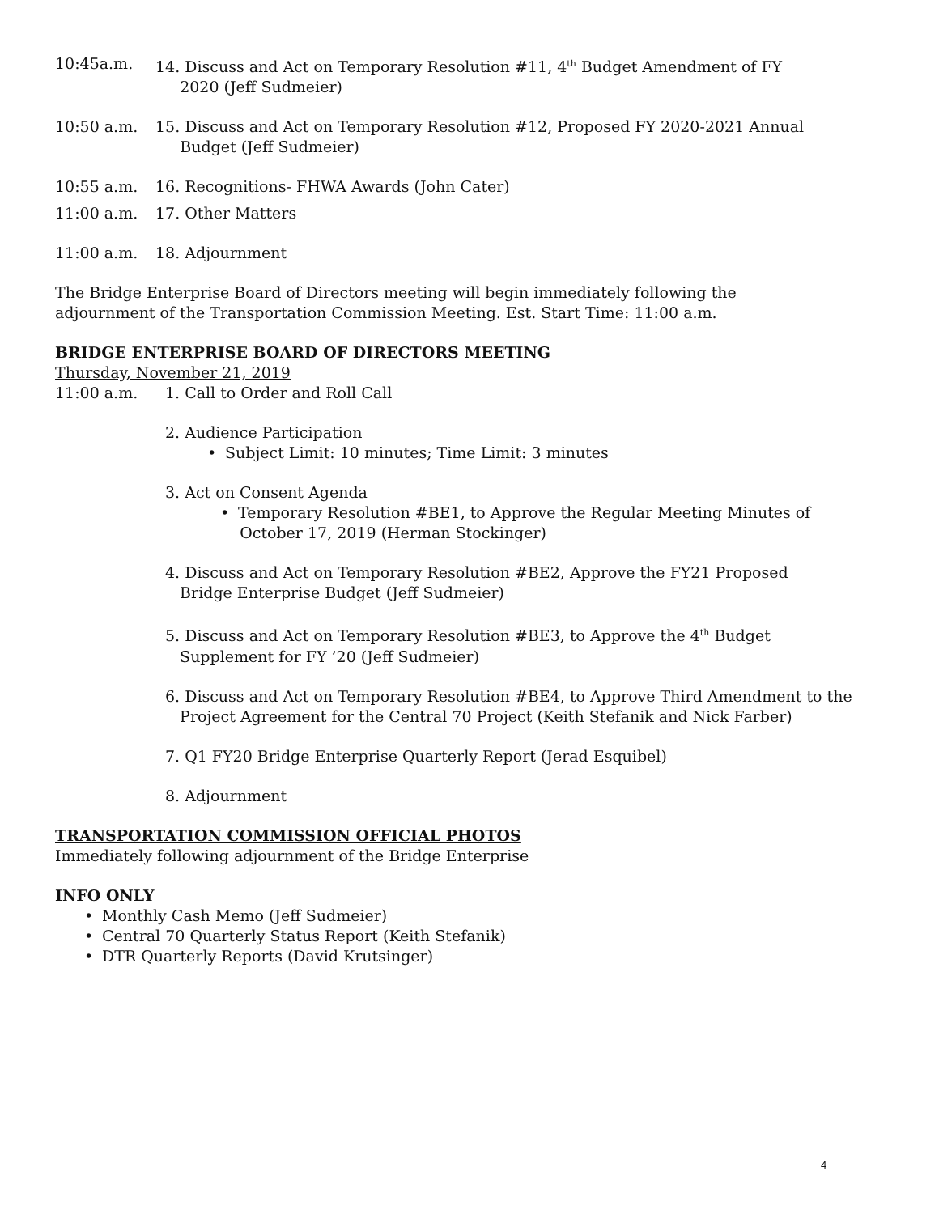10:45a.m. 14. Discuss and Act on Temporary Resolution #11, 4<sup>th</sup> Budget Amendment of FY
2020 (Jeff Sudmeier)
10:50 a.m. 15. Discuss and Act on Temporary Resolution #12, Proposed FY 2020-2021 Annual
Budget (Jeff Sudmeier)
10:55 a.m. 16. Recognitions- FHWA Awards (John Cater)
11:00 a.m. 17. Other Matters
11:00 a.m. 18. Adjournment
The Bridge Enterprise Board of Directors meeting will begin immediately following the
adjournment of the Transportation Commission Meeting. Est. Start Time: 11:00 a.m.
BRIDGE ENTERPRISE BOARD OF DIRECTORS MEETING
Thursday, November 21, 2019
11:00 a.m. 1. Call to Order and Roll Call
2. Audience Participation
• Subject Limit: 10 minutes; Time Limit: 3 minutes
3. Act on Consent Agenda
• Temporary Resolution #BE1, to Approve the Regular Meeting Minutes of
October 17, 2019 (Herman Stockinger)
4. Discuss and Act on Temporary Resolution #BE2, Approve the FY21 Proposed
Bridge Enterprise Budget (Jeff Sudmeier)
5. Discuss and Act on Temporary Resolution #BE3, to Approve the 4<sup>th</sup> Budget
Supplement for FY ’20 (Jeff Sudmeier)
6. Discuss and Act on Temporary Resolution #BE4, to Approve Third Amendment to the
Project Agreement for the Central 70 Project (Keith Stefanik and Nick Farber)
7. Q1 FY20 Bridge Enterprise Quarterly Report (Jerad Esquibel)
8. Adjournment
TRANSPORTATION COMMISSION OFFICIAL PHOTOS
Immediately following adjournment of the Bridge Enterprise
INFO ONLY
• Monthly Cash Memo (Jeff Sudmeier)
• Central 70 Quarterly Status Report (Keith Stefanik)
• DTR Quarterly Reports (David Krutsinger)
4